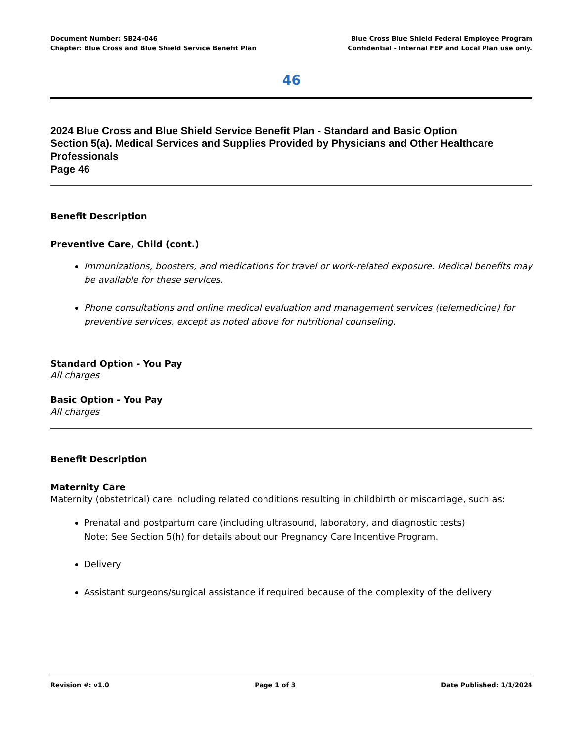Document Number: SB24-046
Chapter: Blue Cross and Blue Shield Service Benefit Plan
Blue Cross Blue Shield Federal Employee Program
Confidential - Internal FEP and Local Plan use only.
46
2024 Blue Cross and Blue Shield Service Benefit Plan - Standard and Basic Option
Section 5(a). Medical Services and Supplies Provided by Physicians and Other Healthcare Professionals
Page 46
Benefit Description
Preventive Care, Child (cont.)
Immunizations, boosters, and medications for travel or work-related exposure. Medical benefits may be available for these services.
Phone consultations and online medical evaluation and management services (telemedicine) for preventive services, except as noted above for nutritional counseling.
Standard Option - You Pay
All charges
Basic Option - You Pay
All charges
Benefit Description
Maternity Care
Maternity (obstetrical) care including related conditions resulting in childbirth or miscarriage, such as:
Prenatal and postpartum care (including ultrasound, laboratory, and diagnostic tests)
Note: See Section 5(h) for details about our Pregnancy Care Incentive Program.
Delivery
Assistant surgeons/surgical assistance if required because of the complexity of the delivery
Revision #: v1.0 Page 1 of 3 Date Published: 1/1/2024